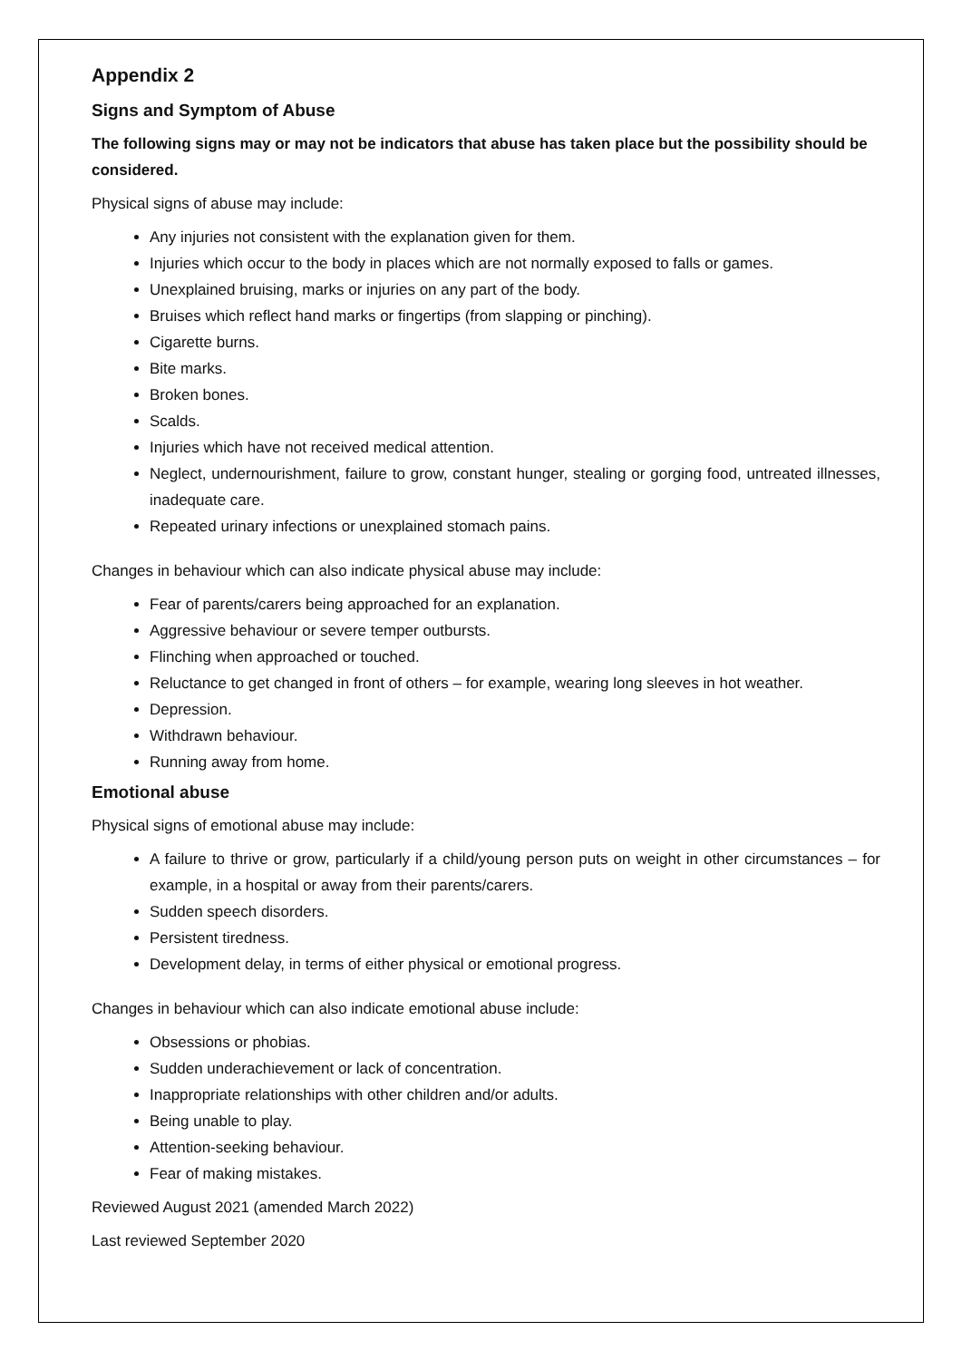Appendix 2
Signs and Symptom of Abuse
The following signs may or may not be indicators that abuse has taken place but the possibility should be considered.
Physical signs of abuse may include:
Any injuries not consistent with the explanation given for them.
Injuries which occur to the body in places which are not normally exposed to falls or games.
Unexplained bruising, marks or injuries on any part of the body.
Bruises which reflect hand marks or fingertips (from slapping or pinching).
Cigarette burns.
Bite marks.
Broken bones.
Scalds.
Injuries which have not received medical attention.
Neglect, undernourishment, failure to grow, constant hunger, stealing or gorging food, untreated illnesses, inadequate care.
Repeated urinary infections or unexplained stomach pains.
Changes in behaviour which can also indicate physical abuse may include:
Fear of parents/carers being approached for an explanation.
Aggressive behaviour or severe temper outbursts.
Flinching when approached or touched.
Reluctance to get changed in front of others – for example, wearing long sleeves in hot weather.
Depression.
Withdrawn behaviour.
Running away from home.
Emotional abuse
Physical signs of emotional abuse may include:
A failure to thrive or grow, particularly if a child/young person puts on weight in other circumstances – for example, in a hospital or away from their parents/carers.
Sudden speech disorders.
Persistent tiredness.
Development delay, in terms of either physical or emotional progress.
Changes in behaviour which can also indicate emotional abuse include:
Obsessions or phobias.
Sudden underachievement or lack of concentration.
Inappropriate relationships with other children and/or adults.
Being unable to play.
Attention-seeking behaviour.
Fear of making mistakes.
Reviewed August 2021 (amended March 2022)
Last reviewed September 2020